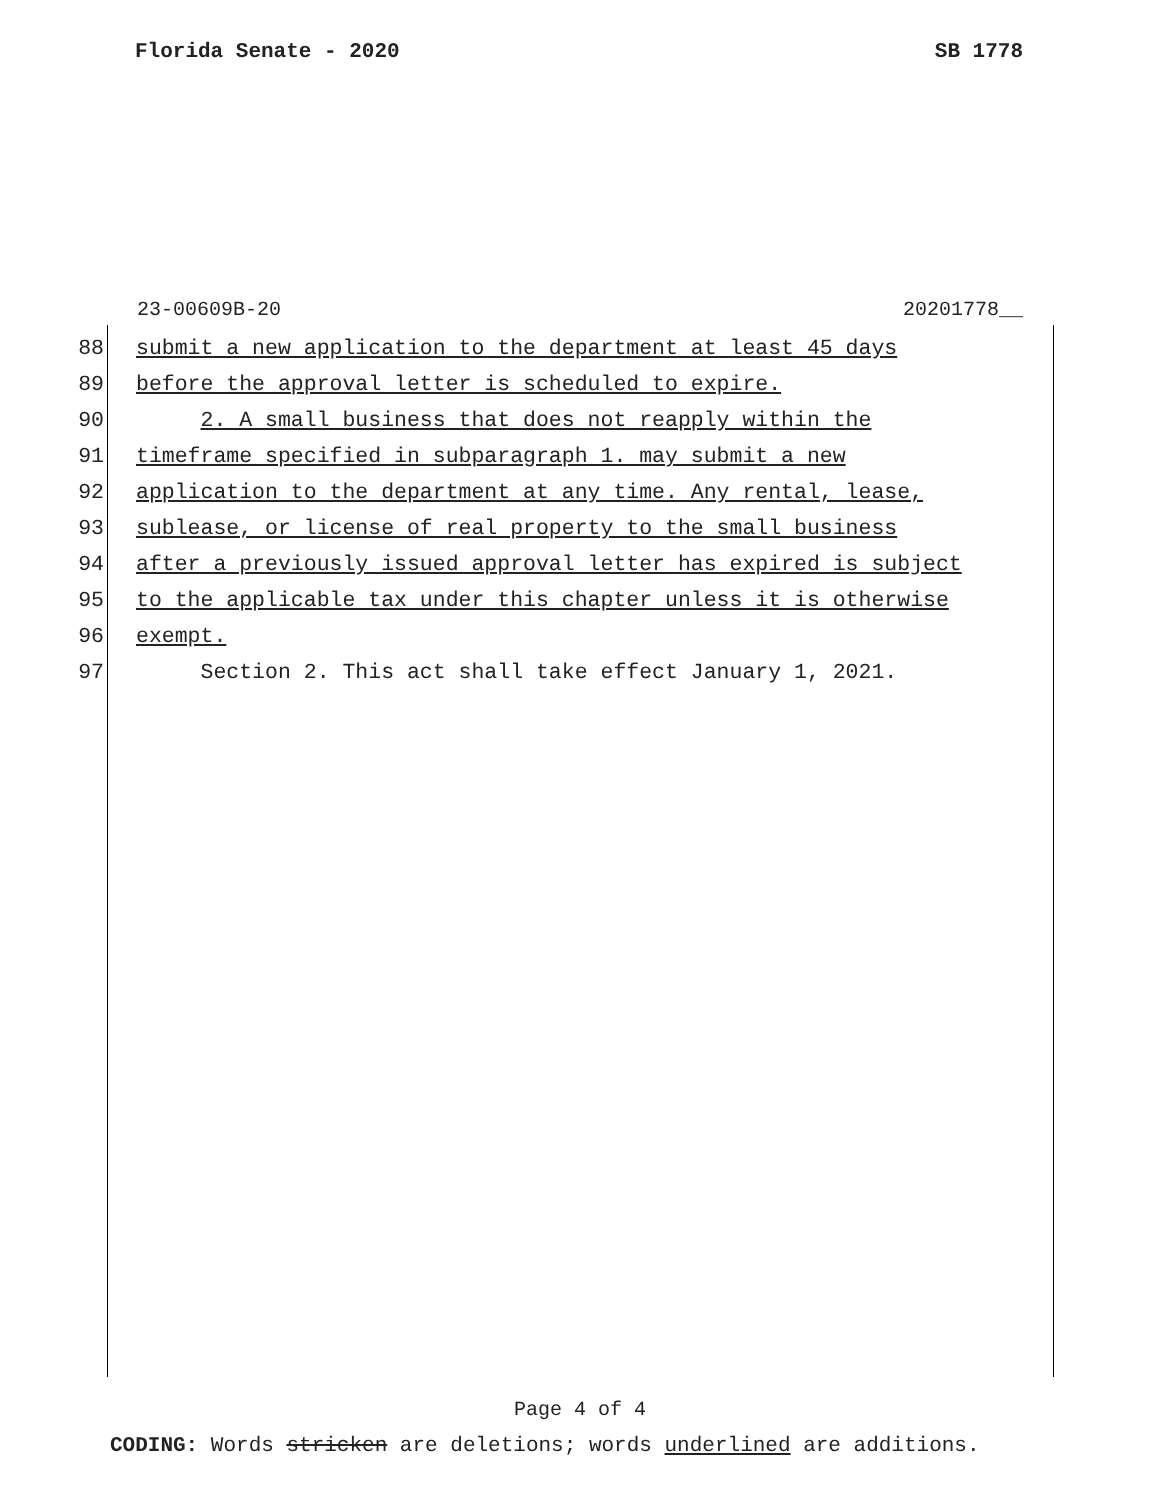Florida Senate - 2020 SB 1778
23-00609B-20 20201778__
88 submit a new application to the department at least 45 days
89 before the approval letter is scheduled to expire.
90 2. A small business that does not reapply within the
91 timeframe specified in subparagraph 1. may submit a new
92 application to the department at any time. Any rental, lease,
93 sublease, or license of real property to the small business
94 after a previously issued approval letter has expired is subject
95 to the applicable tax under this chapter unless it is otherwise
96 exempt.
97 Section 2. This act shall take effect January 1, 2021.
Page 4 of 4
CODING: Words stricken are deletions; words underlined are additions.